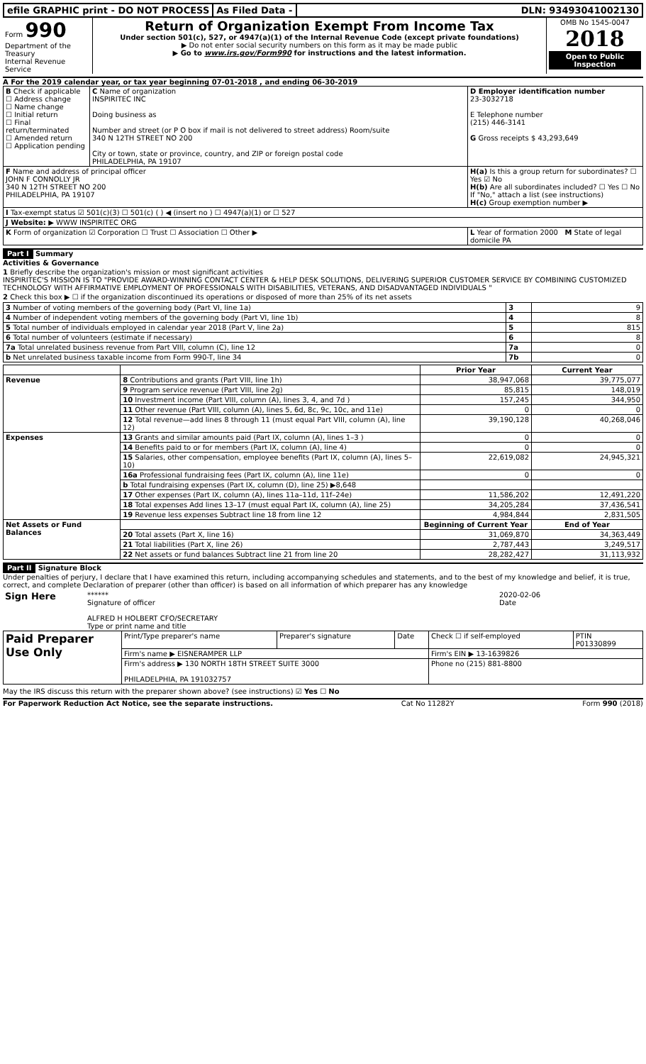efile GRAPHIC print - DO NOT PROCESS
As Filed Data - DLN: 93493041002130
| Form 990 Department of the Treasury Internal Revenue Service | Return of Organization Exempt From Income Tax Under section 501(c), 527, or 4947(a)(1) of the Internal Revenue Code (except private foundations) ▶ Do not enter social security numbers on this form as it may be made public ▶ Go to www.irs.gov/Form990 for instructions and the latest information. | OMB No 1545-0047 2018 Open to Public Inspection |
A For the 2019 calendar year, or tax year beginning 07-01-2018 , and ending 06-30-2019
| B Check if applicable ☐ Address change ☐ Name change ☐ Initial return ☐ Final return/terminated ☐ Amended return ☐ Application pending | C Name of organization INSPIRITEC INC Doing business as Number and street (or P O box if mail is not delivered to street address) Room/suite 340 N 12TH STREET NO 200 City or town, state or province, country, and ZIP or foreign postal code PHILADELPHIA, PA 19107 | D Employer identification number 23-3032718 E Telephone number (215) 446-3141 G Gross receipts $ 43,293,649 |
| F Name and address of principal officer JOHN F CONNOLLY JR 340 N 12TH STREET NO 200 PHILADELPHIA, PA 19107 | | H(a) Is this a group return for subordinates? ☐ Yes ☑ No H(b) Are all subordinates included? ☐ Yes ☐ No If "No," attach a list (see instructions) H(c) Group exemption number ▶ |
| I Tax-exempt status ☑ 501(c)(3) ☐ 501(c) ( ) ◀ (insert no ) ☐ 4947(a)(1) or ☐ 527 | | |
| J Website: ▶ WWW INSPIRITEC ORG | | |
| K Form of organization ☑ Corporation ☐ Trust ☐ Association ☐ Other ▶ | | L Year of formation 2000 M State of legal domicile PA |
Part I Summary
Activities & Governance
1 Briefly describe the organization's mission or most significant activities
INSPIRITEC'S MISSION IS TO "PROVIDE AWARD-WINNING CONTACT CENTER & HELP DESK SOLUTIONS, DELIVERING SUPERIOR CUSTOMER SERVICE BY COMBINING CUSTOMIZED TECHNOLOGY WITH AFFIRMATIVE EMPLOYMENT OF PROFESSIONALS WITH DISABILITIES, VETERANS, AND DISADVANTAGED INDIVIDUALS "
2 Check this box ▶ ☐ if the organization discontinued its operations or disposed of more than 25% of its net assets
| 3 Number of voting members of the governing body (Part VI, line 1a) | 3 | 9 |
| 4 Number of independent voting members of the governing body (Part VI, line 1b) | 4 | 8 |
| 5 Total number of individuals employed in calendar year 2018 (Part V, line 2a) | 5 | 815 |
| 6 Total number of volunteers (estimate if necessary) | 6 | 8 |
| 7a Total unrelated business revenue from Part VIII, column (C), line 12 | 7a | 0 |
| b Net unrelated business taxable income from Form 990-T, line 34 | 7b | 0 |
| | | Prior Year | Current Year |
| --- | --- | --- | --- |
| Revenue | 8 Contributions and grants (Part VIII, line 1h) | 38,947,068 | 39,775,077 |
| | 9 Program service revenue (Part VIII, line 2g) | 85,815 | 148,019 |
| | 10 Investment income (Part VIII, column (A), lines 3, 4, and 7d ) | 157,245 | 344,950 |
| | 11 Other revenue (Part VIII, column (A), lines 5, 6d, 8c, 9c, 10c, and 11e) | 0 | 0 |
| | 12 Total revenue—add lines 8 through 11 (must equal Part VIII, column (A), line 12) | 39,190,128 | 40,268,046 |
| Expenses | 13 Grants and similar amounts paid (Part IX, column (A), lines 1–3 ) | 0 | 0 |
| | 14 Benefits paid to or for members (Part IX, column (A), line 4) | 0 | 0 |
| | 15 Salaries, other compensation, employee benefits (Part IX, column (A), lines 5–10) | 22,619,082 | 24,945,321 |
| | 16a Professional fundraising fees (Part IX, column (A), line 11e) | 0 | 0 |
| | b Total fundraising expenses (Part IX, column (D), line 25) ▶8,648 | | |
| | 17 Other expenses (Part IX, column (A), lines 11a–11d, 11f–24e) | 11,586,202 | 12,491,220 |
| | 18 Total expenses Add lines 13–17 (must equal Part IX, column (A), line 25) | 34,205,284 | 37,436,541 |
| | 19 Revenue less expenses Subtract line 18 from line 12 | 4,984,844 | 2,831,505 |
| Net Assets or Fund Balances | | Beginning of Current Year | End of Year |
| | 20 Total assets (Part X, line 16) | 31,069,870 | 34,363,449 |
| | 21 Total liabilities (Part X, line 26) | 2,787,443 | 3,249,517 |
| | 22 Net assets or fund balances Subtract line 21 from line 20 | 28,282,427 | 31,113,932 |
Part II Signature Block
Under penalties of perjury, I declare that I have examined this return, including accompanying schedules and statements, and to the best of my knowledge and belief, it is true, correct, and complete Declaration of preparer (other than officer) is based on all information of which preparer has any knowledge
| Sign Here | ****** Signature of officer ALFRED H HOLBERT CFO/SECRETARY Type or print name and title | 2020-02-06 Date |
| Paid Preparer Use Only | Print/Type preparer's name | Preparer's signature | Date | Check ☐ if self-employed | PTIN P01330899 |
| | Firm's name ▶ EISNERAMPER LLP | | | Firm's EIN ▶ 13-1639826 | |
| | Firm's address ▶ 130 NORTH 18TH STREET SUITE 3000 PHILADELPHIA, PA 191032757 | | | Phone no (215) 881-8800 | |
May the IRS discuss this return with the preparer shown above? (see instructions) ☑ Yes ☐ No
For Paperwork Reduction Act Notice, see the separate instructions. Cat No 11282Y Form 990 (2018)